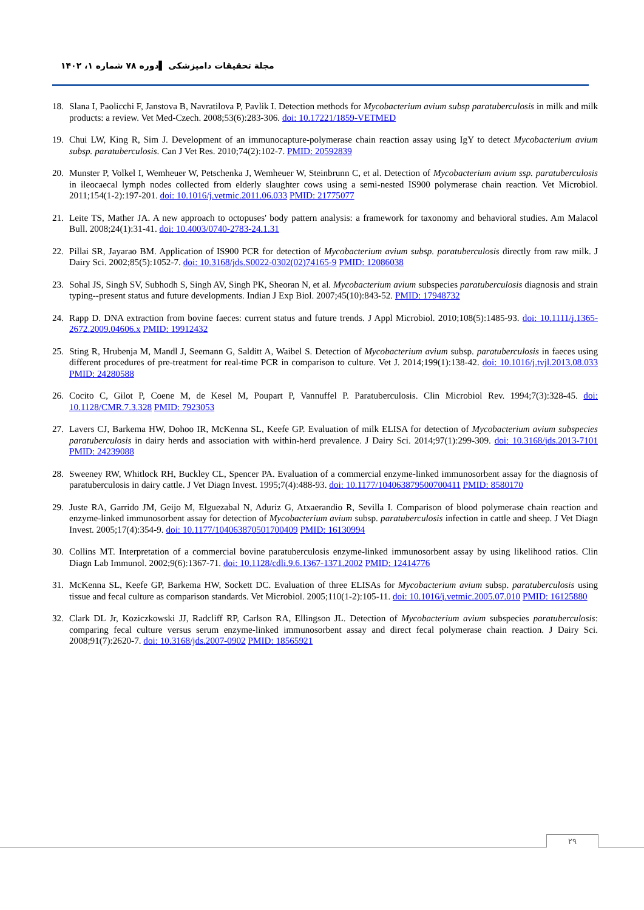مجلة تحقیقات دامپزشکی ▌دوره ۷۸ شماره ۱، ۱۴۰۲
18. Slana I, Paolicchi F, Janstova B, Navratilova P, Pavlik I. Detection methods for Mycobacterium avium subsp paratuberculosis in milk and milk products: a review. Vet Med-Czech. 2008;53(6):283-306. doi: 10.17221/1859-VETMED
19. Chui LW, King R, Sim J. Development of an immunocapture-polymerase chain reaction assay using IgY to detect Mycobacterium avium subsp. paratuberculosis. Can J Vet Res. 2010;74(2):102-7. PMID: 20592839
20. Munster P, Volkel I, Wemheuer W, Petschenka J, Wemheuer W, Steinbrunn C, et al. Detection of Mycobacterium avium ssp. paratuberculosis in ileocaecal lymph nodes collected from elderly slaughter cows using a semi-nested IS900 polymerase chain reaction. Vet Microbiol. 2011;154(1-2):197-201. doi: 10.1016/j.vetmic.2011.06.033 PMID: 21775077
21. Leite TS, Mather JA. A new approach to octopuses' body pattern analysis: a framework for taxonomy and behavioral studies. Am Malacol Bull. 2008;24(1):31-41. doi: 10.4003/0740-2783-24.1.31
22. Pillai SR, Jayarao BM. Application of IS900 PCR for detection of Mycobacterium avium subsp. paratuberculosis directly from raw milk. J Dairy Sci. 2002;85(5):1052-7. doi: 10.3168/jds.S0022-0302(02)74165-9 PMID: 12086038
23. Sohal JS, Singh SV, Subhodh S, Singh AV, Singh PK, Sheoran N, et al. Mycobacterium avium subspecies paratuberculosis diagnosis and strain typing--present status and future developments. Indian J Exp Biol. 2007;45(10):843-52. PMID: 17948732
24. Rapp D. DNA extraction from bovine faeces: current status and future trends. J Appl Microbiol. 2010;108(5):1485-93. doi: 10.1111/j.1365-2672.2009.04606.x PMID: 19912432
25. Sting R, Hrubenja M, Mandl J, Seemann G, Salditt A, Waibel S. Detection of Mycobacterium avium subsp. paratuberculosis in faeces using different procedures of pre-treatment for real-time PCR in comparison to culture. Vet J. 2014;199(1):138-42. doi: 10.1016/j.tvjl.2013.08.033 PMID: 24280588
26. Cocito C, Gilot P, Coene M, de Kesel M, Poupart P, Vannuffel P. Paratuberculosis. Clin Microbiol Rev. 1994;7(3):328-45. doi: 10.1128/CMR.7.3.328 PMID: 7923053
27. Lavers CJ, Barkema HW, Dohoo IR, McKenna SL, Keefe GP. Evaluation of milk ELISA for detection of Mycobacterium avium subspecies paratuberculosis in dairy herds and association with within-herd prevalence. J Dairy Sci. 2014;97(1):299-309. doi: 10.3168/jds.2013-7101 PMID: 24239088
28. Sweeney RW, Whitlock RH, Buckley CL, Spencer PA. Evaluation of a commercial enzyme-linked immunosorbent assay for the diagnosis of paratuberculosis in dairy cattle. J Vet Diagn Invest. 1995;7(4):488-93. doi: 10.1177/104063879500700411 PMID: 8580170
29. Juste RA, Garrido JM, Geijo M, Elguezabal N, Aduriz G, Atxaerandio R, Sevilla I. Comparison of blood polymerase chain reaction and enzyme-linked immunosorbent assay for detection of Mycobacterium avium subsp. paratuberculosis infection in cattle and sheep. J Vet Diagn Invest. 2005;17(4):354-9. doi: 10.1177/104063870501700409 PMID: 16130994
30. Collins MT. Interpretation of a commercial bovine paratuberculosis enzyme-linked immunosorbent assay by using likelihood ratios. Clin Diagn Lab Immunol. 2002;9(6):1367-71. doi: 10.1128/cdli.9.6.1367-1371.2002 PMID: 12414776
31. McKenna SL, Keefe GP, Barkema HW, Sockett DC. Evaluation of three ELISAs for Mycobacterium avium subsp. paratuberculosis using tissue and fecal culture as comparison standards. Vet Microbiol. 2005;110(1-2):105-11. doi: 10.1016/j.vetmic.2005.07.010 PMID: 16125880
32. Clark DL Jr, Koziczkowski JJ, Radcliff RP, Carlson RA, Ellingson JL. Detection of Mycobacterium avium subspecies paratuberculosis: comparing fecal culture versus serum enzyme-linked immunosorbent assay and direct fecal polymerase chain reaction. J Dairy Sci. 2008;91(7):2620-7. doi: 10.3168/jds.2007-0902 PMID: 18565921
۲۹